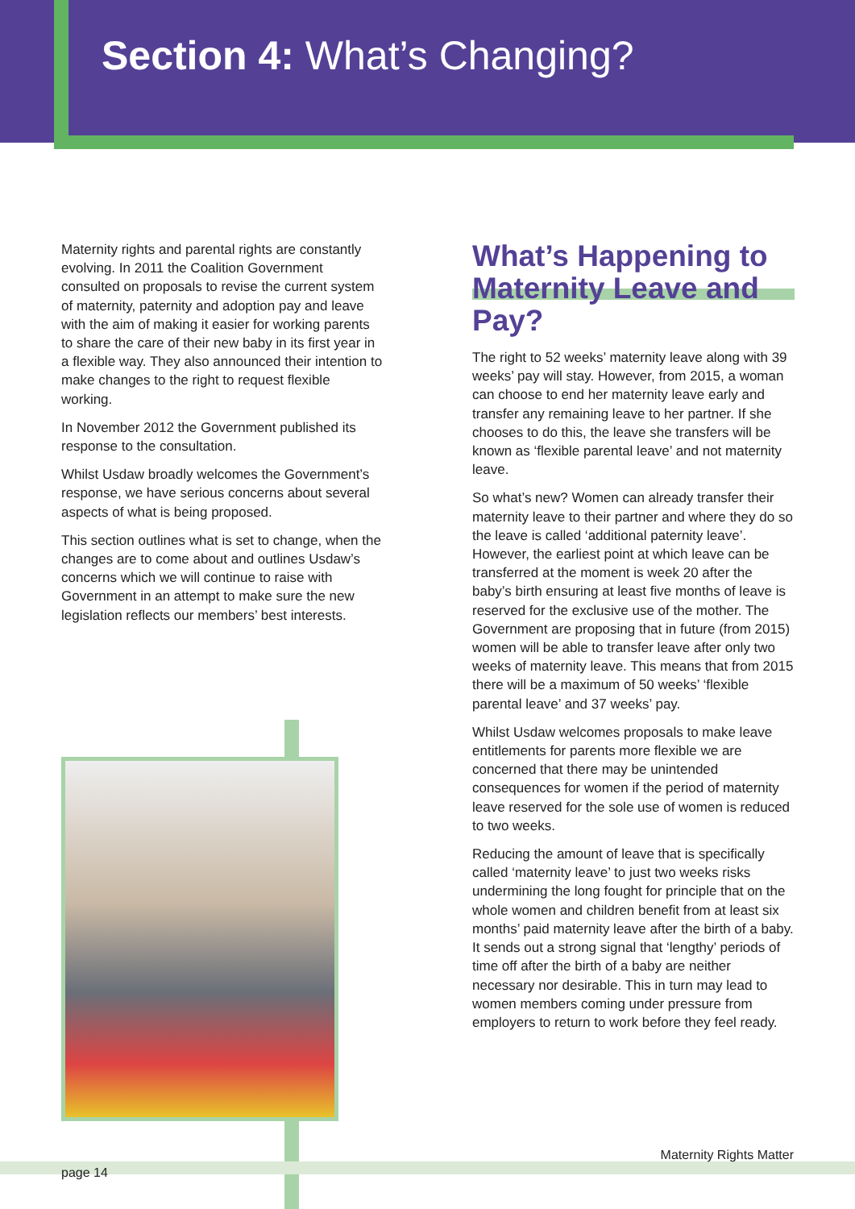Section 4: What’s Changing?
Maternity rights and parental rights are constantly evolving. In 2011 the Coalition Government consulted on proposals to revise the current system of maternity, paternity and adoption pay and leave with the aim of making it easier for working parents to share the care of their new baby in its first year in a flexible way. They also announced their intention to make changes to the right to request flexible working.
In November 2012 the Government published its response to the consultation.
Whilst Usdaw broadly welcomes the Government’s response, we have serious concerns about several aspects of what is being proposed.
This section outlines what is set to change, when the changes are to come about and outlines Usdaw’s concerns which we will continue to raise with Government in an attempt to make sure the new legislation reflects our members’ best interests.
What’s Happening to Maternity Leave and Pay?
The right to 52 weeks’ maternity leave along with 39 weeks’ pay will stay. However, from 2015, a woman can choose to end her maternity leave early and transfer any remaining leave to her partner. If she chooses to do this, the leave she transfers will be known as ‘flexible parental leave’ and not maternity leave.
So what’s new? Women can already transfer their maternity leave to their partner and where they do so the leave is called ‘additional paternity leave’. However, the earliest point at which leave can be transferred at the moment is week 20 after the baby’s birth ensuring at least five months of leave is reserved for the exclusive use of the mother. The Government are proposing that in future (from 2015) women will be able to transfer leave after only two weeks of maternity leave. This means that from 2015 there will be a maximum of 50 weeks’ ‘flexible parental leave’ and 37 weeks’ pay.
Whilst Usdaw welcomes proposals to make leave entitlements for parents more flexible we are concerned that there may be unintended consequences for women if the period of maternity leave reserved for the sole use of women is reduced to two weeks.
Reducing the amount of leave that is specifically called ‘maternity leave’ to just two weeks risks undermining the long fought for principle that on the whole women and children benefit from at least six months’ paid maternity leave after the birth of a baby. It sends out a strong signal that ‘lengthy’ periods of time off after the birth of a baby are neither necessary nor desirable. This in turn may lead to women members coming under pressure from employers to return to work before they feel ready.
Maternity Rights Matter
page 14